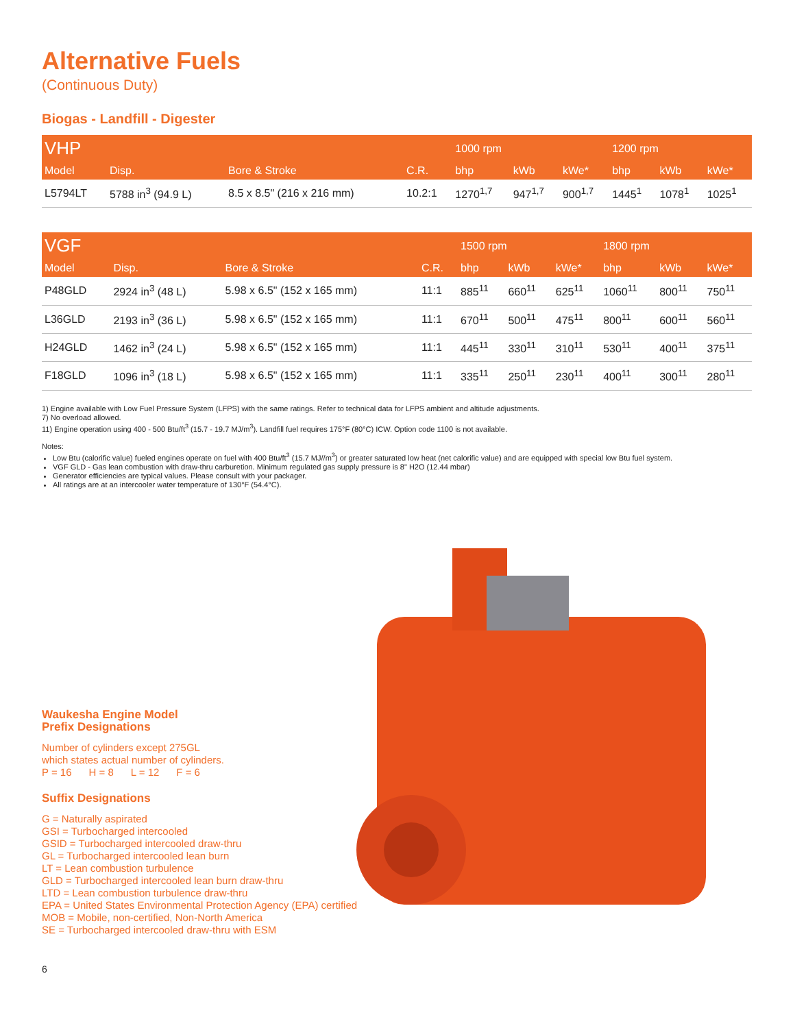Alternative Fuels
(Continuous Duty)
Biogas - Landfill - Digester
| VHP | | | | 1000 rpm | | | 1200 rpm | | |
| --- | --- | --- | --- | --- | --- | --- | --- | --- | --- |
| Model | Disp. | Bore & Stroke | C.R. | bhp | kWb | kWe* | bhp | kWb | kWe* |
| L5794LT | 5788 in<sup>3</sup> (94.9 L) | 8.5 x 8.5" (216 x 216 mm) | 10.2:1 | 1270<sup>1,7</sup> | 947<sup>1,7</sup> | 900<sup>1,7</sup> | 1445<sup>1</sup> | 1078<sup>1</sup> | 1025<sup>1</sup> |
| VGF | | | | 1500 rpm | | | 1800 rpm | | |
| --- | --- | --- | --- | --- | --- | --- | --- | --- | --- |
| Model | Disp. | Bore & Stroke | C.R. | bhp | kWb | kWe* | bhp | kWb | kWe* |
| P48GLD | 2924 in<sup>3</sup> (48 L) | 5.98 x 6.5" (152 x 165 mm) | 11:1 | 885<sup>11</sup> | 660<sup>11</sup> | 625<sup>11</sup> | 1060<sup>11</sup> | 800<sup>11</sup> | 750<sup>11</sup> |
| L36GLD | 2193 in<sup>3</sup> (36 L) | 5.98 x 6.5" (152 x 165 mm) | 11:1 | 670<sup>11</sup> | 500<sup>11</sup> | 475<sup>11</sup> | 800<sup>11</sup> | 600<sup>11</sup> | 560<sup>11</sup> |
| H24GLD | 1462 in<sup>3</sup> (24 L) | 5.98 x 6.5" (152 x 165 mm) | 11:1 | 445<sup>11</sup> | 330<sup>11</sup> | 310<sup>11</sup> | 530<sup>11</sup> | 400<sup>11</sup> | 375<sup>11</sup> |
| F18GLD | 1096 in<sup>3</sup> (18 L) | 5.98 x 6.5" (152 x 165 mm) | 11:1 | 335<sup>11</sup> | 250<sup>11</sup> | 230<sup>11</sup> | 400<sup>11</sup> | 300<sup>11</sup> | 280<sup>11</sup> |
1) Engine available with Low Fuel Pressure System (LFPS) with the same ratings. Refer to technical data for LFPS ambient and altitude adjustments.
7) No overload allowed.
11) Engine operation using 400 - 500 Btu/ft<sup>3</sup> (15.7 - 19.7 MJ/m<sup>3</sup>). Landfill fuel requires 175°F (80°C) ICW. Option code 1100 is not available.
Notes:
Low Btu (calorific value) fueled engines operate on fuel with 400 Btu/ft<sup>3</sup> (15.7 MJ//m<sup>3</sup>) or greater saturated low heat (net calorific value) and are equipped with special low Btu fuel system.
VGF GLD - Gas lean combustion with draw-thru carburetion. Minimum regulated gas supply pressure is 8" H2O (12.44 mbar)
Generator efficiencies are typical values. Please consult with your packager.
All ratings are at an intercooler water temperature of 130°F (54.4°C).
Waukesha Engine Model
Prefix Designations
Number of cylinders except 275GL
which states actual number of cylinders.
P = 16 H = 8 L = 12 F = 6
Suffix Designations
G = Naturally aspirated
GSI = Turbocharged intercooled
GSID = Turbocharged intercooled draw-thru
GL = Turbocharged intercooled lean burn
LT = Lean combustion turbulence
GLD = Turbocharged intercooled lean burn draw-thru
LTD = Lean combustion turbulence draw-thru
EPA = United States Environmental Protection Agency (EPA) certified
MOB = Mobile, non-certified, Non-North America
SE = Turbocharged intercooled draw-thru with ESM
6